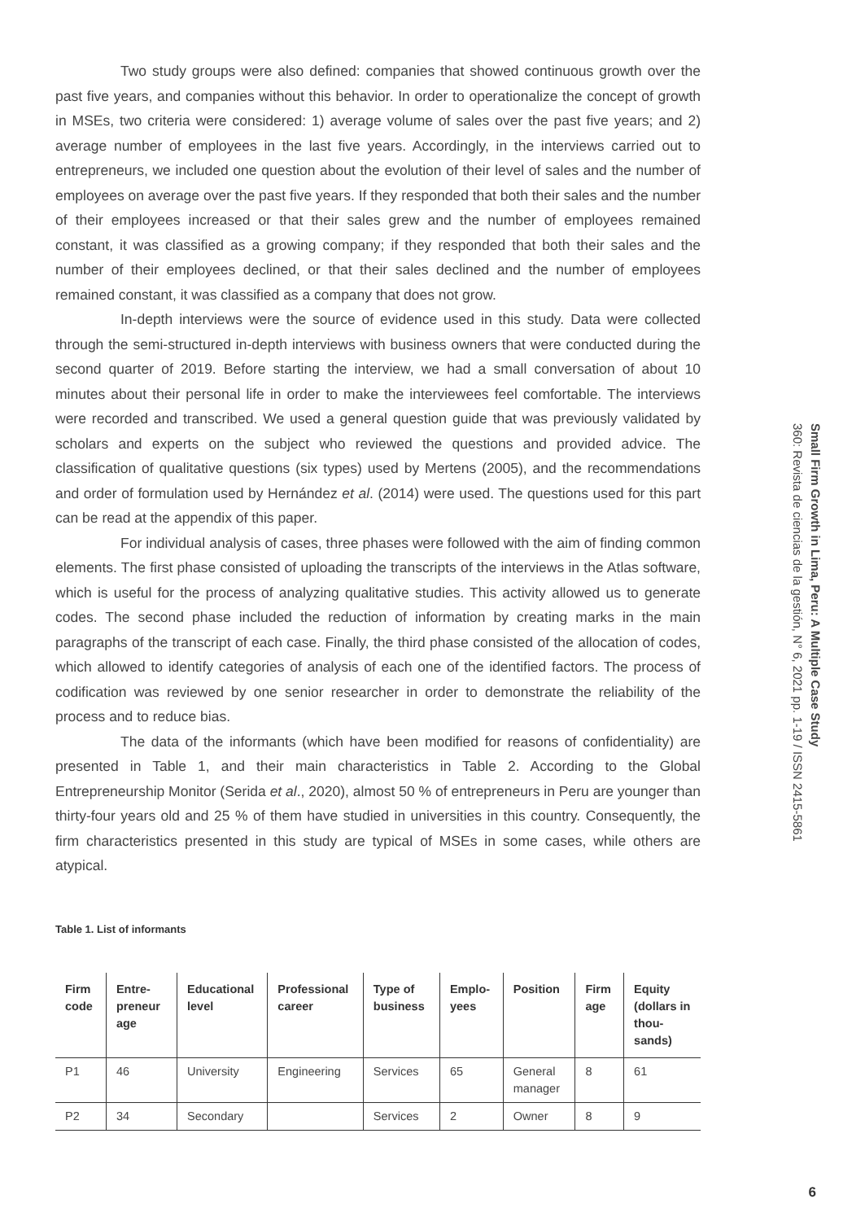Two study groups were also defined: companies that showed continuous growth over the past five years, and companies without this behavior. In order to operationalize the concept of growth in MSEs, two criteria were considered: 1) average volume of sales over the past five years; and 2) average number of employees in the last five years. Accordingly, in the interviews carried out to entrepreneurs, we included one question about the evolution of their level of sales and the number of employees on average over the past five years. If they responded that both their sales and the number of their employees increased or that their sales grew and the number of employees remained constant, it was classified as a growing company; if they responded that both their sales and the number of their employees declined, or that their sales declined and the number of employees remained constant, it was classified as a company that does not grow.
In-depth interviews were the source of evidence used in this study. Data were collected through the semi-structured in-depth interviews with business owners that were conducted during the second quarter of 2019. Before starting the interview, we had a small conversation of about 10 minutes about their personal life in order to make the interviewees feel comfortable. The interviews were recorded and transcribed. We used a general question guide that was previously validated by scholars and experts on the subject who reviewed the questions and provided advice. The classification of qualitative questions (six types) used by Mertens (2005), and the recommendations and order of formulation used by Hernández et al. (2014) were used. The questions used for this part can be read at the appendix of this paper.
For individual analysis of cases, three phases were followed with the aim of finding common elements. The first phase consisted of uploading the transcripts of the interviews in the Atlas software, which is useful for the process of analyzing qualitative studies. This activity allowed us to generate codes. The second phase included the reduction of information by creating marks in the main paragraphs of the transcript of each case. Finally, the third phase consisted of the allocation of codes, which allowed to identify categories of analysis of each one of the identified factors. The process of codification was reviewed by one senior researcher in order to demonstrate the reliability of the process and to reduce bias.
The data of the informants (which have been modified for reasons of confidentiality) are presented in Table 1, and their main characteristics in Table 2. According to the Global Entrepreneurship Monitor (Serida et al., 2020), almost 50 % of entrepreneurs in Peru are younger than thirty-four years old and 25 % of them have studied in universities in this country. Consequently, the firm characteristics presented in this study are typical of MSEs in some cases, while others are atypical.
Table 1. List of informants
| Firm code | Entre-preneur age | Educational level | Professional career | Type of business | Emplo-yees | Position | Firm age | Equity (dollars in thou-sands) |
| --- | --- | --- | --- | --- | --- | --- | --- | --- |
| P1 | 46 | University | Engineering | Services | 65 | General manager | 8 | 61 |
| P2 | 34 | Secondary | | Services | 2 | Owner | 8 | 9 |
Small Firm Growth in Lima, Peru: A Multiple Case Study
360: Revista de ciencias de la gestión, N° 6, 2021 pp. 1-19 / ISSN 2415-5861
6